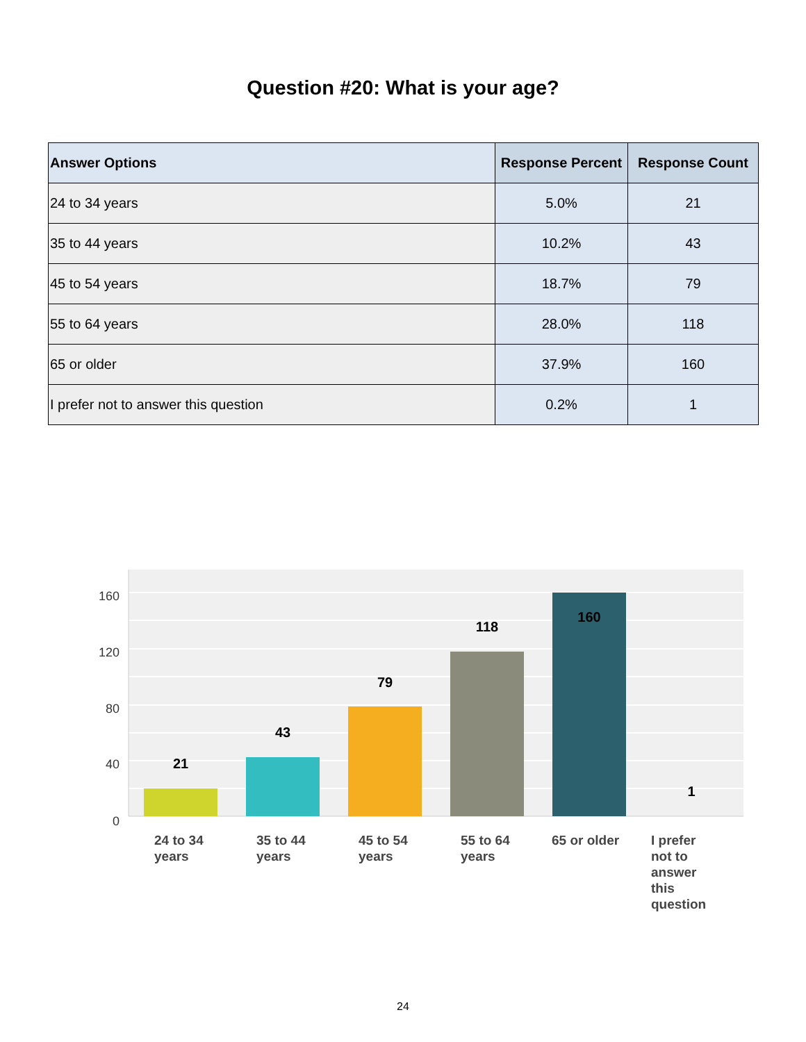Question #20: What is your age?
| Answer Options | Response Percent | Response Count |
| --- | --- | --- |
| 24 to 34 years | 5.0% | 21 |
| 35 to 44 years | 10.2% | 43 |
| 45 to 54 years | 18.7% | 79 |
| 55 to 64 years | 28.0% | 118 |
| 65 or older | 37.9% | 160 |
| I prefer not to answer this question | 0.2% | 1 |
160
120
80
40
0
21
43
79
118
160
1
24 to 34
years
35 to 44
years
45 to 54
years
55 to 64
years
65 or older
I prefer
not to
answer
this
question
24